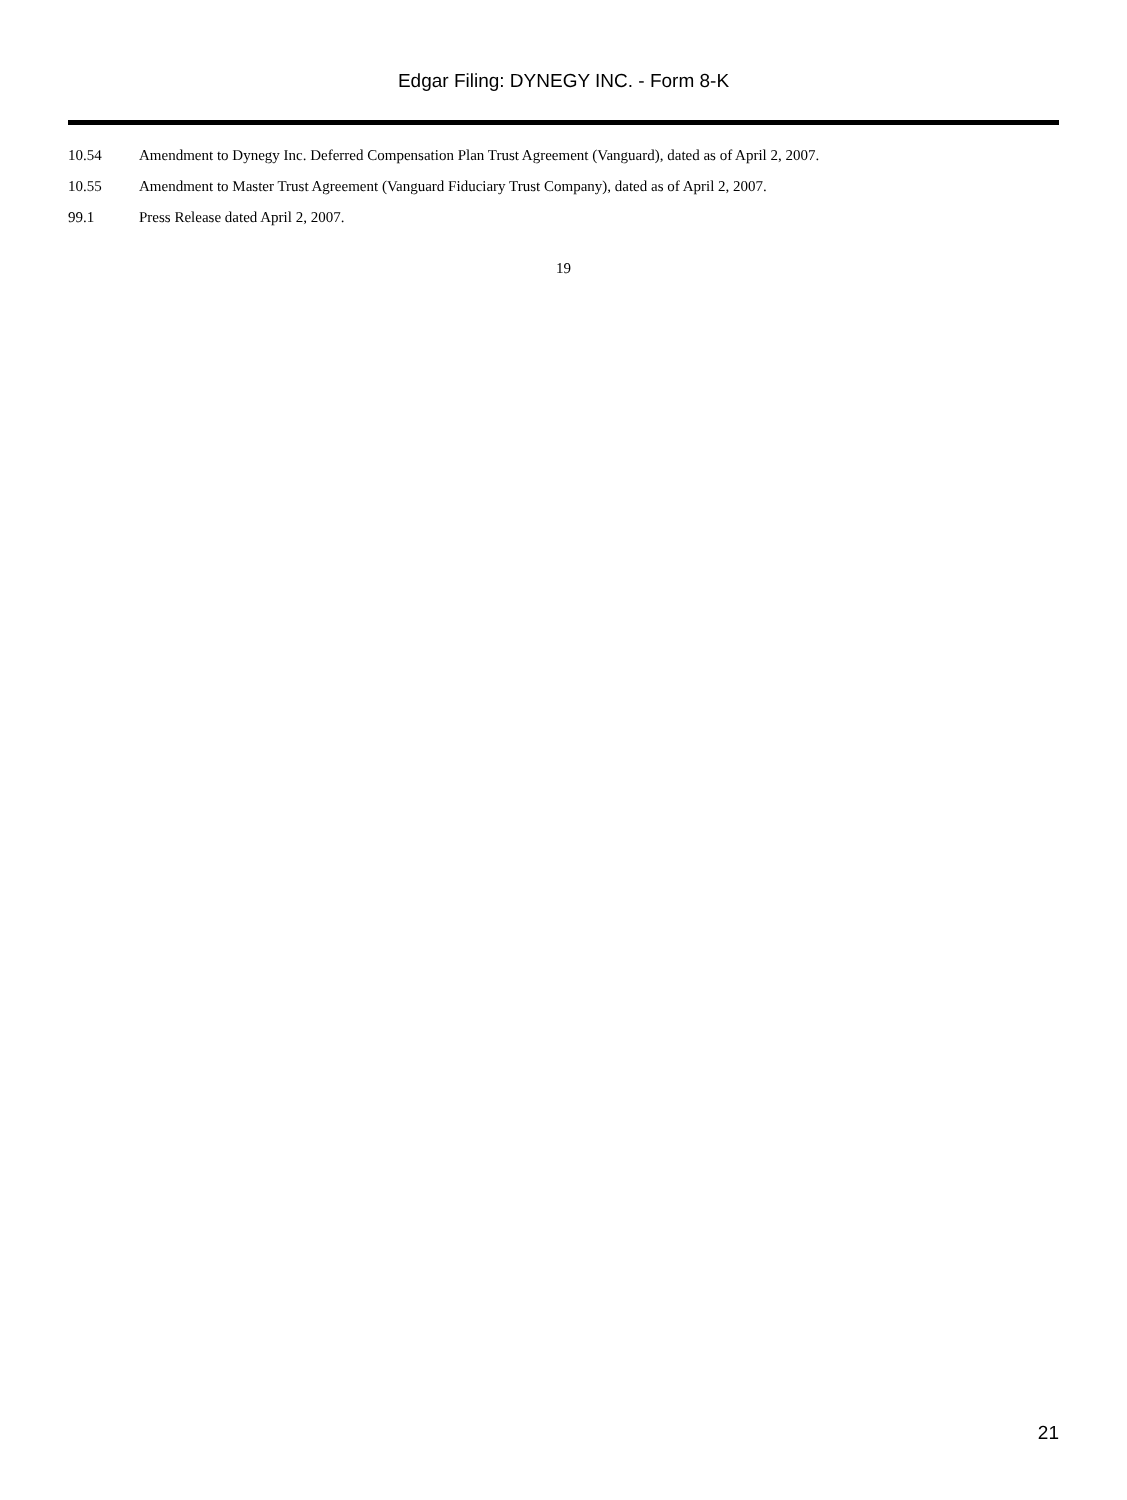Edgar Filing: DYNEGY INC. - Form 8-K
| 10.54 | Amendment to Dynegy Inc. Deferred Compensation Plan Trust Agreement (Vanguard), dated as of April 2, 2007. |
| 10.55 | Amendment to Master Trust Agreement (Vanguard Fiduciary Trust Company), dated as of April 2, 2007. |
| 99.1 | Press Release dated April 2, 2007. |
19
21